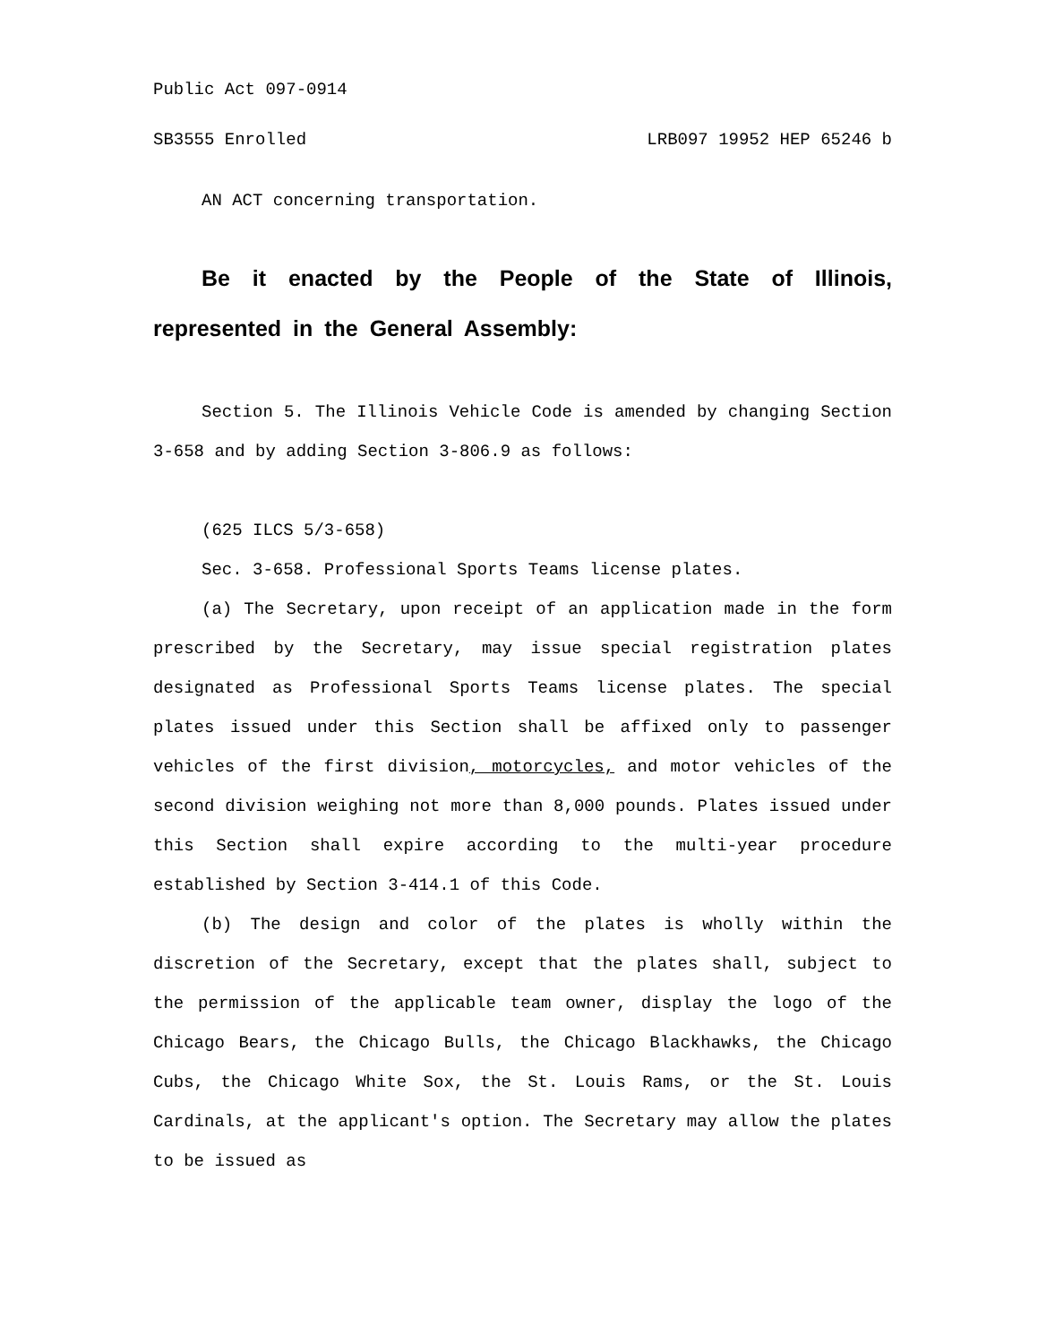Public Act 097-0914
SB3555 Enrolled LRB097 19952 HEP 65246 b
AN ACT concerning transportation.
Be it enacted by the People of the State of Illinois, represented in the General Assembly:
Section 5. The Illinois Vehicle Code is amended by changing Section 3-658 and by adding Section 3-806.9 as follows:
(625 ILCS 5/3-658)
Sec. 3-658. Professional Sports Teams license plates.
(a) The Secretary, upon receipt of an application made in the form prescribed by the Secretary, may issue special registration plates designated as Professional Sports Teams license plates. The special plates issued under this Section shall be affixed only to passenger vehicles of the first division, motorcycles, and motor vehicles of the second division weighing not more than 8,000 pounds. Plates issued under this Section shall expire according to the multi-year procedure established by Section 3-414.1 of this Code.
(b) The design and color of the plates is wholly within the discretion of the Secretary, except that the plates shall, subject to the permission of the applicable team owner, display the logo of the Chicago Bears, the Chicago Bulls, the Chicago Blackhawks, the Chicago Cubs, the Chicago White Sox, the St. Louis Rams, or the St. Louis Cardinals, at the applicant's option. The Secretary may allow the plates to be issued as